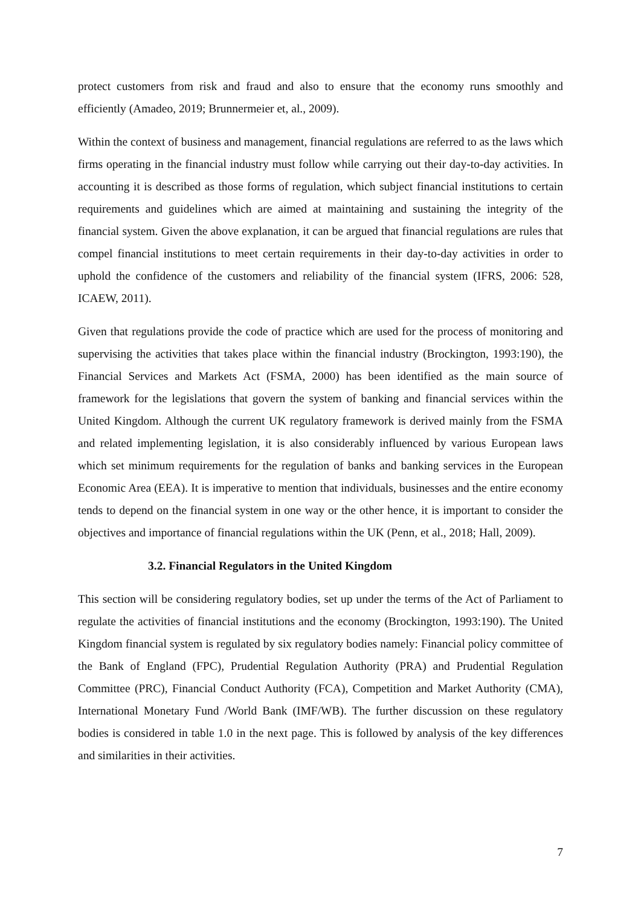protect customers from risk and fraud and also to ensure that the economy runs smoothly and efficiently (Amadeo, 2019; Brunnermeier et, al., 2009).
Within the context of business and management, financial regulations are referred to as the laws which firms operating in the financial industry must follow while carrying out their day-to-day activities. In accounting it is described as those forms of regulation, which subject financial institutions to certain requirements and guidelines which are aimed at maintaining and sustaining the integrity of the financial system. Given the above explanation, it can be argued that financial regulations are rules that compel financial institutions to meet certain requirements in their day-to-day activities in order to uphold the confidence of the customers and reliability of the financial system (IFRS, 2006: 528, ICAEW, 2011).
Given that regulations provide the code of practice which are used for the process of monitoring and supervising the activities that takes place within the financial industry (Brockington, 1993:190), the Financial Services and Markets Act (FSMA, 2000) has been identified as the main source of framework for the legislations that govern the system of banking and financial services within the United Kingdom. Although the current UK regulatory framework is derived mainly from the FSMA and related implementing legislation, it is also considerably influenced by various European laws which set minimum requirements for the regulation of banks and banking services in the European Economic Area (EEA). It is imperative to mention that individuals, businesses and the entire economy tends to depend on the financial system in one way or the other hence, it is important to consider the objectives and importance of financial regulations within the UK (Penn, et al., 2018; Hall, 2009).
3.2. Financial Regulators in the United Kingdom
This section will be considering regulatory bodies, set up under the terms of the Act of Parliament to regulate the activities of financial institutions and the economy (Brockington, 1993:190). The United Kingdom financial system is regulated by six regulatory bodies namely: Financial policy committee of the Bank of England (FPC), Prudential Regulation Authority (PRA) and Prudential Regulation Committee (PRC), Financial Conduct Authority (FCA), Competition and Market Authority (CMA), International Monetary Fund /World Bank (IMF/WB). The further discussion on these regulatory bodies is considered in table 1.0 in the next page. This is followed by analysis of the key differences and similarities in their activities.
7